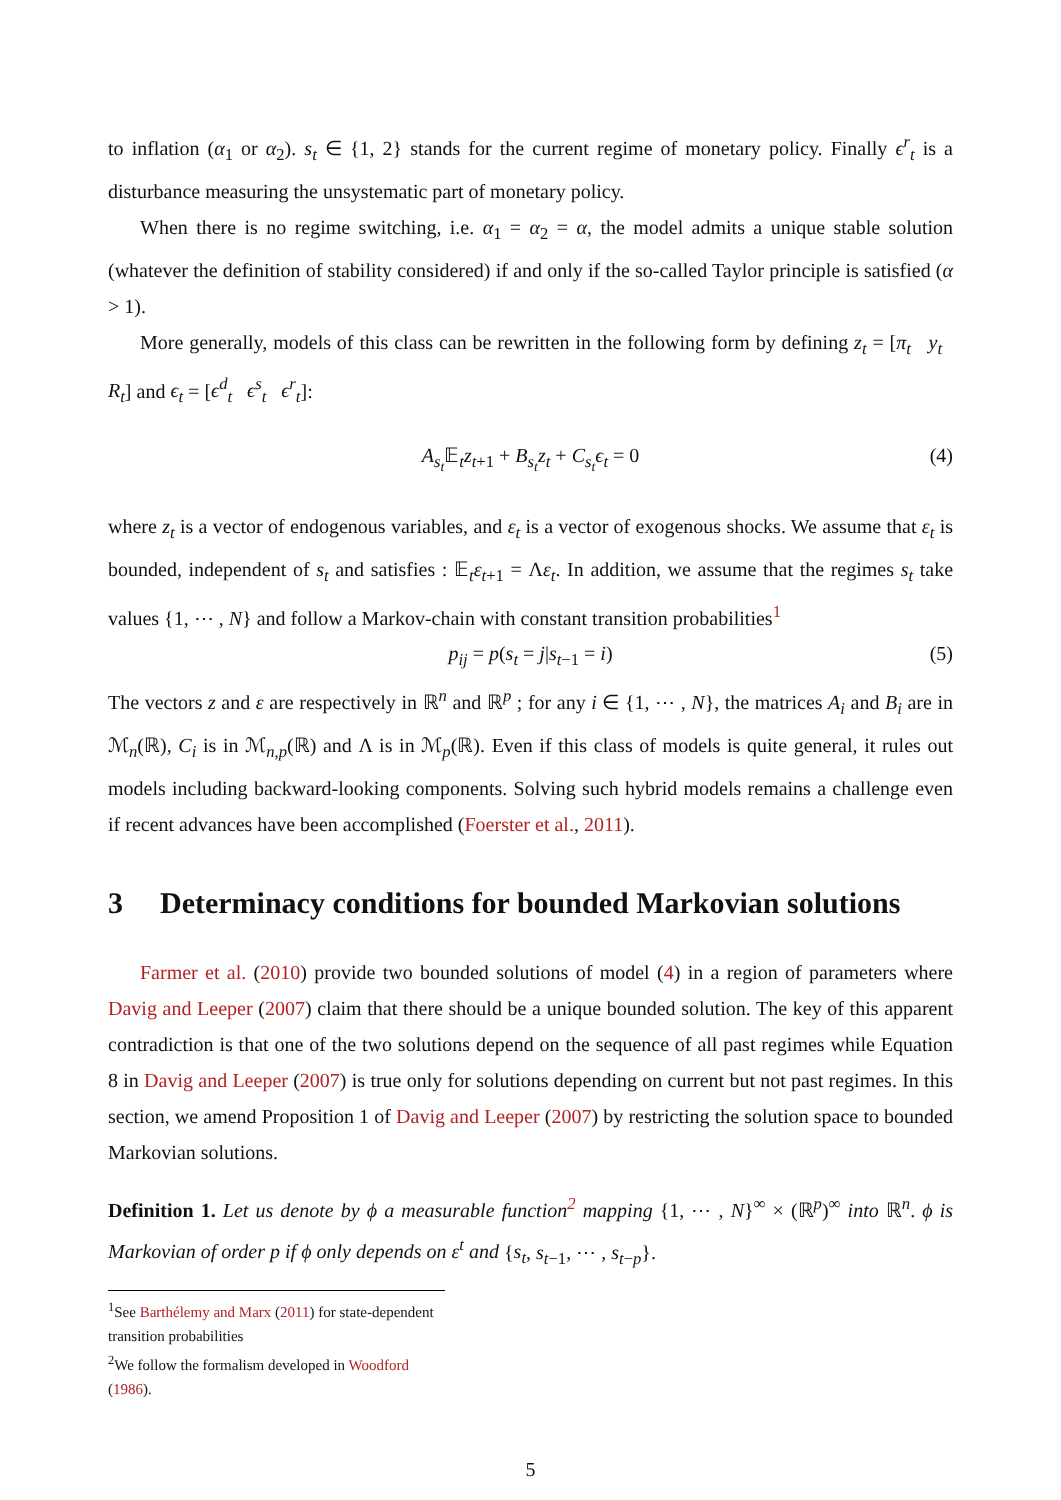to inflation (α<sub>1</sub> or α<sub>2</sub>). s<sub>t</sub> ∈ {1, 2} stands for the current regime of monetary policy. Finally ϵ<sup>r</sup><sub>t</sub> is a disturbance measuring the unsystematic part of monetary policy.
When there is no regime switching, i.e. α<sub>1</sub> = α<sub>2</sub> = α, the model admits a unique stable solution (whatever the definition of stability considered) if and only if the so-called Taylor principle is satisfied (α > 1).
More generally, models of this class can be rewritten in the following form by defining z<sub>t</sub> = [π<sub>t</sub> y<sub>t</sub> R<sub>t</sub>] and ϵ<sub>t</sub> = [ϵ<sup>d</sup><sub>t</sub> ϵ<sup>s</sup><sub>t</sub> ϵ<sup>r</sup><sub>t</sub>]:
A<sub>s<sub>t</sub></sub> 𝔼<sub>t</sub>z<sub>t+1</sub> + B<sub>s<sub>t</sub></sub>z<sub>t</sub> + C<sub>s<sub>t</sub></sub>ϵ<sub>t</sub> = 0 (4)
where z<sub>t</sub> is a vector of endogenous variables, and ε<sub>t</sub> is a vector of exogenous shocks. We assume that ε<sub>t</sub> is bounded, independent of s<sub>t</sub> and satisfies : 𝔼<sub>t</sub>ε<sub>t+1</sub> = Λε<sub>t</sub>. In addition, we assume that the regimes s<sub>t</sub> take values {1, ⋯ , N} and follow a Markov-chain with constant transition probabilities<sup>1</sup>
p<sub>ij</sub> = p(s<sub>t</sub> = j|s<sub>t−1</sub> = i) (5)
The vectors z and ε are respectively in ℝ<sup>n</sup> and ℝ<sup>p</sup> ; for any i ∈ {1, ⋯ , N}, the matrices A<sub>i</sub> and B<sub>i</sub> are in ℳ<sub>n</sub>(ℝ), C<sub>i</sub> is in ℳ<sub>n,p</sub>(ℝ) and Λ is in ℳ<sub>p</sub>(ℝ). Even if this class of models is quite general, it rules out models including backward-looking components. Solving such hybrid models remains a challenge even if recent advances have been accomplished (Foerster et al., 2011).
3 Determinacy conditions for bounded Markovian solutions
Farmer et al. (2010) provide two bounded solutions of model (4) in a region of parameters where Davig and Leeper (2007) claim that there should be a unique bounded solution. The key of this apparent contradiction is that one of the two solutions depend on the sequence of all past regimes while Equation 8 in Davig and Leeper (2007) is true only for solutions depending on current but not past regimes. In this section, we amend Proposition 1 of Davig and Leeper (2007) by restricting the solution space to bounded Markovian solutions.
Definition 1. Let us denote by ϕ a measurable function<sup>2</sup> mapping {1, ⋯ , N}<sup>∞</sup> × (ℝ<sup>p</sup>)<sup>∞</sup> into ℝ<sup>n</sup>. ϕ is Markovian of order p if ϕ only depends on ε<sup>t</sup> and {s<sub>t</sub>, s<sub>t−1</sub>, ⋯ , s<sub>t−p</sub>}.
<sup>1</sup> See Barthélemy and Marx (2011) for state-dependent transition probabilities
<sup>2</sup> We follow the formalism developed in Woodford (1986).
5